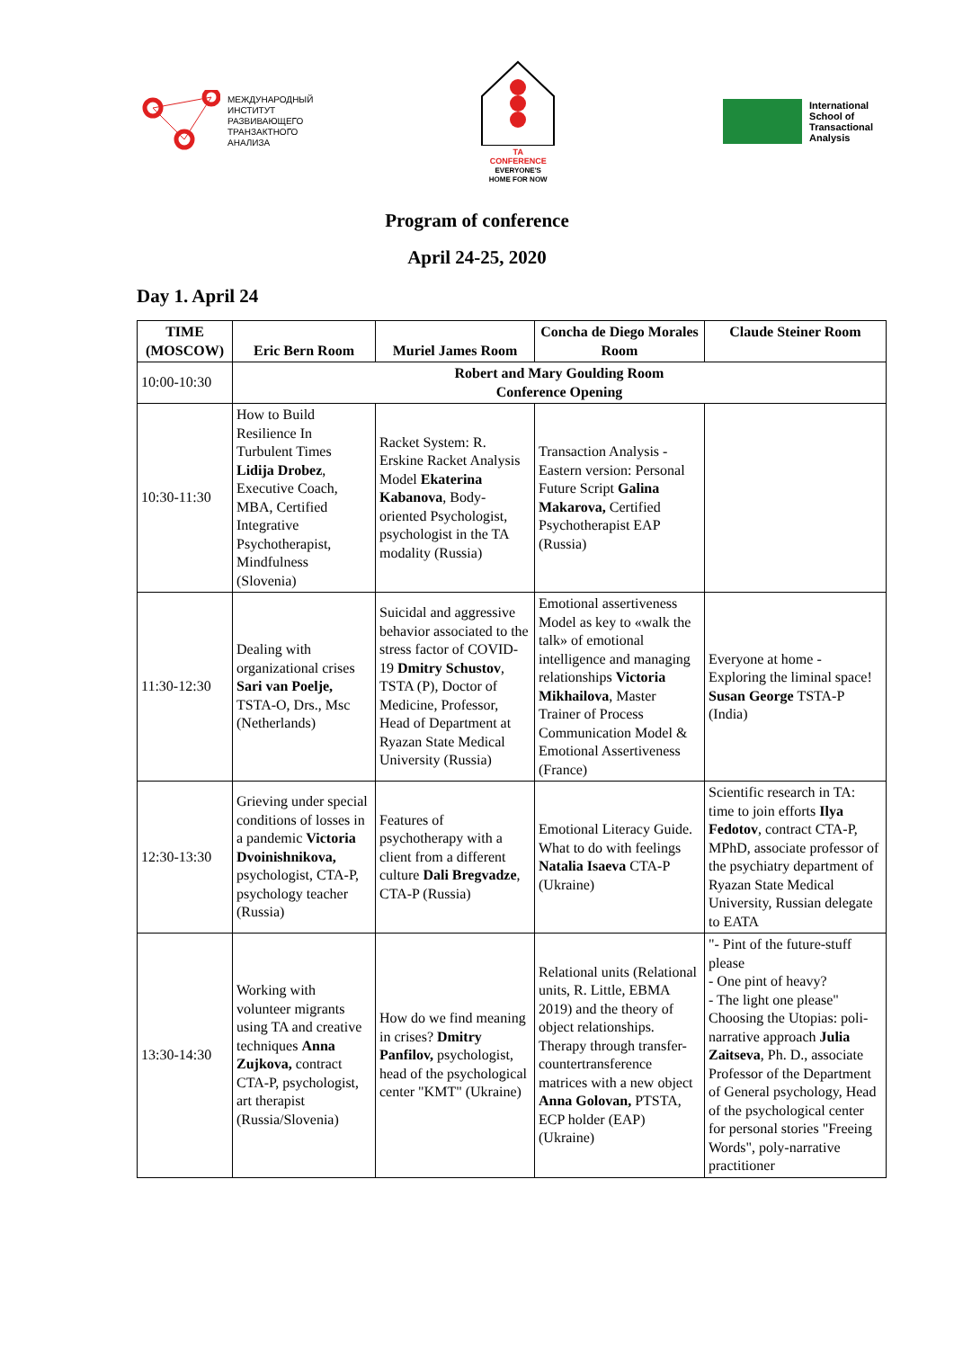МЕЖДУНАРОДНЫЙ
ИНСТИТУТ
РАЗВИВАЮЩЕГО
ТРАНЗАКТНОГО
АНАЛИЗА
TA
CONFERENCE
EVERYONE'S
HOME FOR NOW
International
School of
Transactional
Analysis
Program of conference
April 24-25, 2020
Day 1. April 24
| TIME (MOSCOW) | Eric Bern Room | Muriel James Room | Concha de Diego Morales Room | Claude Steiner Room |
| --- | --- | --- | --- | --- |
| 10:00-10:30 | Robert and Mary Goulding Room Conference Opening | | | |
| 10:30-11:30 | How to Build Resilience In Turbulent Times Lidija Drobez , Executive Coach, MBA, Certified Integrative Psychotherapist, Mindfulness (Slovenia) | Racket System: R. Erskine Racket Analysis Model Ekaterina Kabanova , Body-oriented Psychologist, psychologist in the TA modality (Russia) | Transaction Analysis - Eastern version: Personal Future Script Galina Makarova, Certified Psychotherapist EAP (Russia) | |
| 11:30-12:30 | Dealing with organizational crises Sari van Poelje, TSTA-O, Drs., Msc (Netherlands) | Suicidal and aggressive behavior associated to the stress factor of COVID-19 Dmitry Schustov , TSTA (P), Doctor of Medicine, Professor, Head of Department at Ryazan State Medical University (Russia) | Emotional assertiveness Model as key to «walk the talk» of emotional intelligence and managing relationships Victoria Mikhailova , Master Trainer of Process Communication Model & Emotional Assertiveness (France) | Everyone at home - Exploring the liminal space! Susan George TSTA-P (India) |
| 12:30-13:30 | Grieving under special conditions of losses in a pandemic Victoria Dvoinishnikova, psychologist, CTA-P, psychology teacher (Russia) | Features of psychotherapy with a client from a different culture Dali Bregvadze , CTA-P (Russia) | Emotional Literacy Guide. What to do with feelings Natalia Isaeva CTA-P (Ukraine) | Scientific research in TA: time to join efforts Ilya Fedotov , contract CTA-P, MPhD, associate professor of the psychiatry department of Ryazan State Medical University, Russian delegate to EATA |
| 13:30-14:30 | Working with volunteer migrants using TA and creative techniques Anna Zujkova, contract CTA-P, psychologist, art therapist (Russia/Slovenia) | How do we find meaning in crises? Dmitry Panfilov, psychologist, head of the psychological center "KMT" (Ukraine) | Relational units (Relational units, R. Little, EBMA 2019) and the theory of object relationships. Therapy through transfer-countertransference matrices with a new object Anna Golovan, PTSTA, ECP holder (EAP) (Ukraine) | "- Pint of the future-stuff please - One pint of heavy? - The light one please" Choosing the Utopias: poli-narrative approach Julia Zaitseva , Ph. D., associate Professor of the Department of General psychology, Head of the psychological center for personal stories "Freeing Words", poly-narrative practitioner |